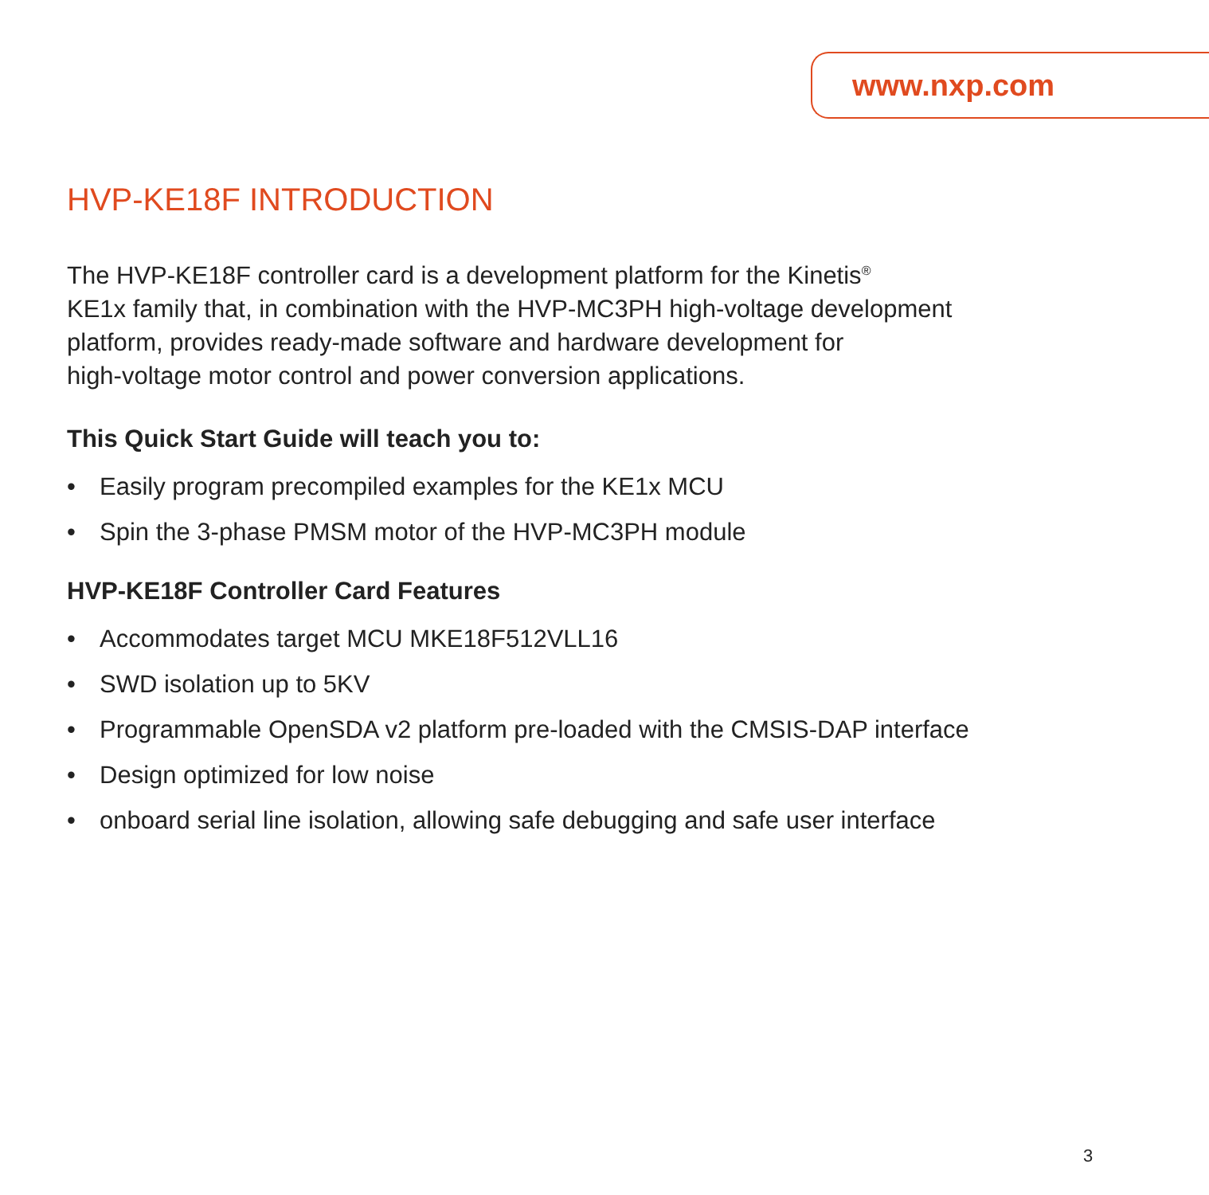www.nxp.com
HVP-KE18F INTRODUCTION
The HVP-KE18F controller card is a development platform for the Kinetis<sup>®</sup>
KE1x family that, in combination with the HVP-MC3PH high-voltage development
platform, provides ready-made software and hardware development for
high-voltage motor control and power conversion applications.
This Quick Start Guide will teach you to:
• Easily program precompiled examples for the KE1x MCU
• Spin the 3-phase PMSM motor of the HVP-MC3PH module
HVP-KE18F Controller Card Features
• Accommodates target MCU MKE18F512VLL16
• SWD isolation up to 5KV
• Programmable OpenSDA v2 platform pre-loaded with the CMSIS-DAP interface
• Design optimized for low noise
• onboard serial line isolation, allowing safe debugging and safe user interface
3